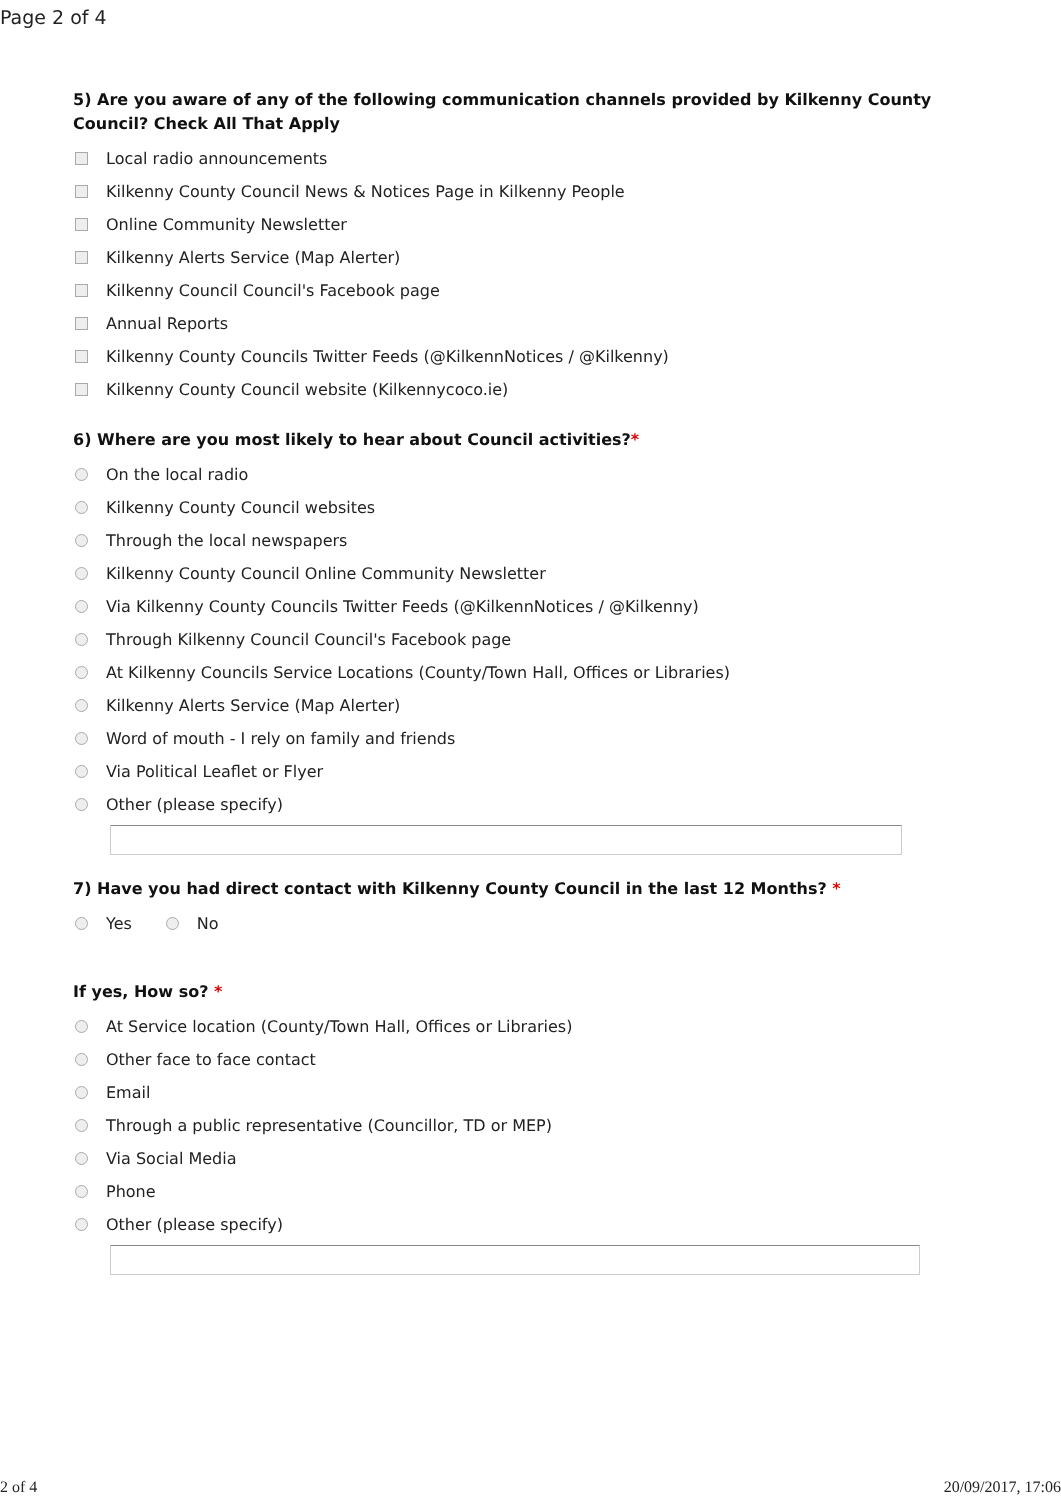Page 2 of 4
5) Are you aware of any of the following communication channels provided by Kilkenny County Council? Check All That Apply
Local radio announcements
Kilkenny County Council News & Notices Page in Kilkenny People
Online Community Newsletter
Kilkenny Alerts Service (Map Alerter)
Kilkenny Council Council's Facebook page
Annual Reports
Kilkenny County Councils Twitter Feeds (@KilkennNotices / @Kilkenny)
Kilkenny County Council website (Kilkennycoco.ie)
6) Where are you most likely to hear about Council activities?*
On the local radio
Kilkenny County Council websites
Through the local newspapers
Kilkenny County Council Online Community Newsletter
Via Kilkenny County Councils Twitter Feeds (@KilkennNotices / @Kilkenny)
Through Kilkenny Council Council's Facebook page
At Kilkenny Councils Service Locations (County/Town Hall, Offices or Libraries)
Kilkenny Alerts Service (Map Alerter)
Word of mouth - I rely on family and friends
Via Political Leaflet or Flyer
Other (please specify)
7) Have you had direct contact with Kilkenny County Council in the last 12 Months? *
Yes No
If yes, How so? *
At Service location (County/Town Hall, Offices or Libraries)
Other face to face contact
Email
Through a public representative (Councillor, TD or MEP)
Via Social Media
Phone
Other (please specify)
2 of 4 20/09/2017, 17:06